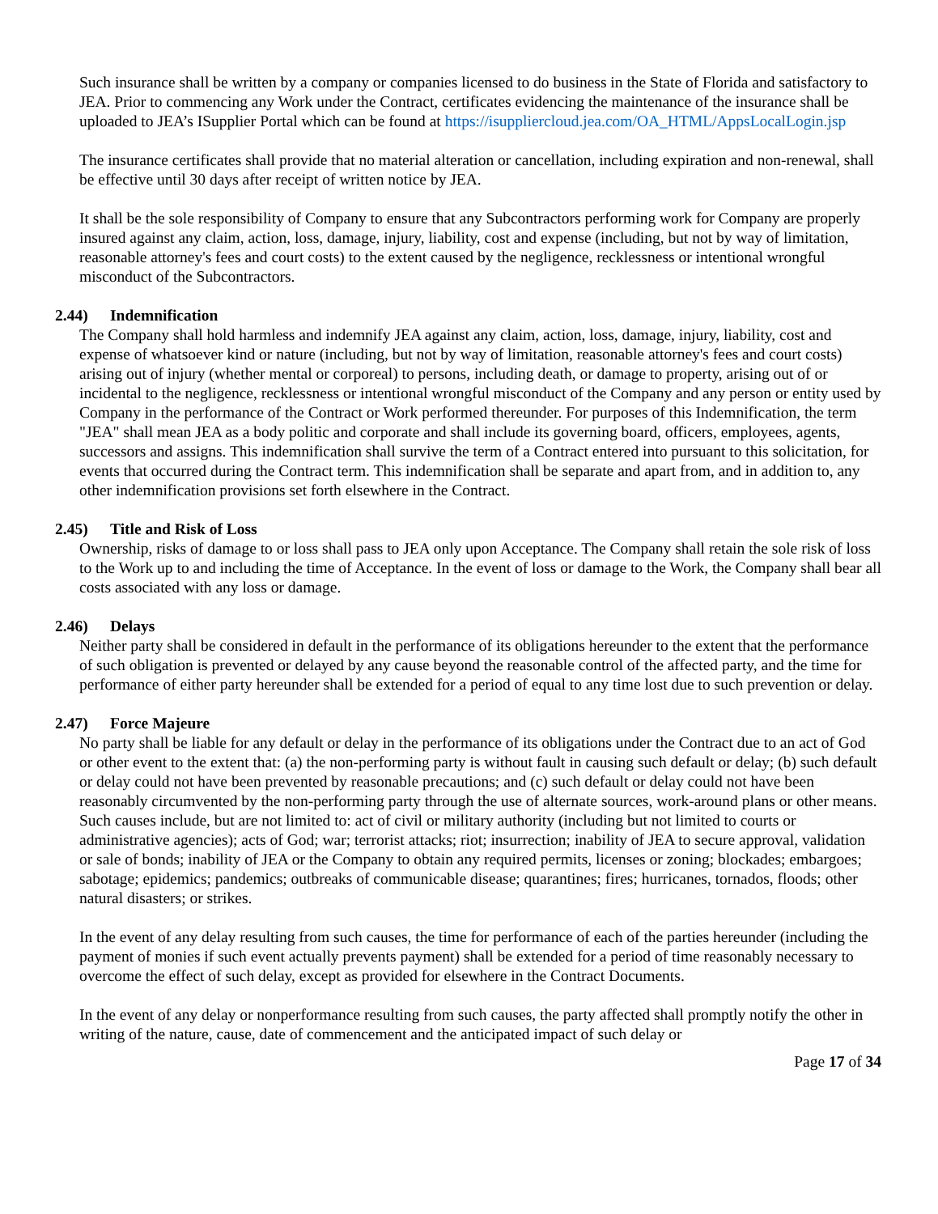Such insurance shall be written by a company or companies licensed to do business in the State of Florida and satisfactory to JEA. Prior to commencing any Work under the Contract, certificates evidencing the maintenance of the insurance shall be uploaded to JEA’s ISupplier Portal which can be found at https://isuppliercloud.jea.com/OA_HTML/AppsLocalLogin.jsp
The insurance certificates shall provide that no material alteration or cancellation, including expiration and non-renewal, shall be effective until 30 days after receipt of written notice by JEA.
It shall be the sole responsibility of Company to ensure that any Subcontractors performing work for Company are properly insured against any claim, action, loss, damage, injury, liability, cost and expense (including, but not by way of limitation, reasonable attorney's fees and court costs) to the extent caused by the negligence, recklessness or intentional wrongful misconduct of the Subcontractors.
2.44) Indemnification
The Company shall hold harmless and indemnify JEA against any claim, action, loss, damage, injury, liability, cost and expense of whatsoever kind or nature (including, but not by way of limitation, reasonable attorney's fees and court costs) arising out of injury (whether mental or corporeal) to persons, including death, or damage to property, arising out of or incidental to the negligence, recklessness or intentional wrongful misconduct of the Company and any person or entity used by Company in the performance of the Contract or Work performed thereunder. For purposes of this Indemnification, the term "JEA" shall mean JEA as a body politic and corporate and shall include its governing board, officers, employees, agents, successors and assigns. This indemnification shall survive the term of a Contract entered into pursuant to this solicitation, for events that occurred during the Contract term. This indemnification shall be separate and apart from, and in addition to, any other indemnification provisions set forth elsewhere in the Contract.
2.45) Title and Risk of Loss
Ownership, risks of damage to or loss shall pass to JEA only upon Acceptance. The Company shall retain the sole risk of loss to the Work up to and including the time of Acceptance. In the event of loss or damage to the Work, the Company shall bear all costs associated with any loss or damage.
2.46) Delays
Neither party shall be considered in default in the performance of its obligations hereunder to the extent that the performance of such obligation is prevented or delayed by any cause beyond the reasonable control of the affected party, and the time for performance of either party hereunder shall be extended for a period of equal to any time lost due to such prevention or delay.
2.47) Force Majeure
No party shall be liable for any default or delay in the performance of its obligations under the Contract due to an act of God or other event to the extent that: (a) the non-performing party is without fault in causing such default or delay; (b) such default or delay could not have been prevented by reasonable precautions; and (c) such default or delay could not have been reasonably circumvented by the non-performing party through the use of alternate sources, work-around plans or other means. Such causes include, but are not limited to: act of civil or military authority (including but not limited to courts or administrative agencies); acts of God; war; terrorist attacks; riot; insurrection; inability of JEA to secure approval, validation or sale of bonds; inability of JEA or the Company to obtain any required permits, licenses or zoning; blockades; embargoes; sabotage; epidemics; pandemics; outbreaks of communicable disease; quarantines; fires; hurricanes, tornados, floods; other natural disasters; or strikes.
In the event of any delay resulting from such causes, the time for performance of each of the parties hereunder (including the payment of monies if such event actually prevents payment) shall be extended for a period of time reasonably necessary to overcome the effect of such delay, except as provided for elsewhere in the Contract Documents.
In the event of any delay or nonperformance resulting from such causes, the party affected shall promptly notify the other in writing of the nature, cause, date of commencement and the anticipated impact of such delay or
Page 17 of 34